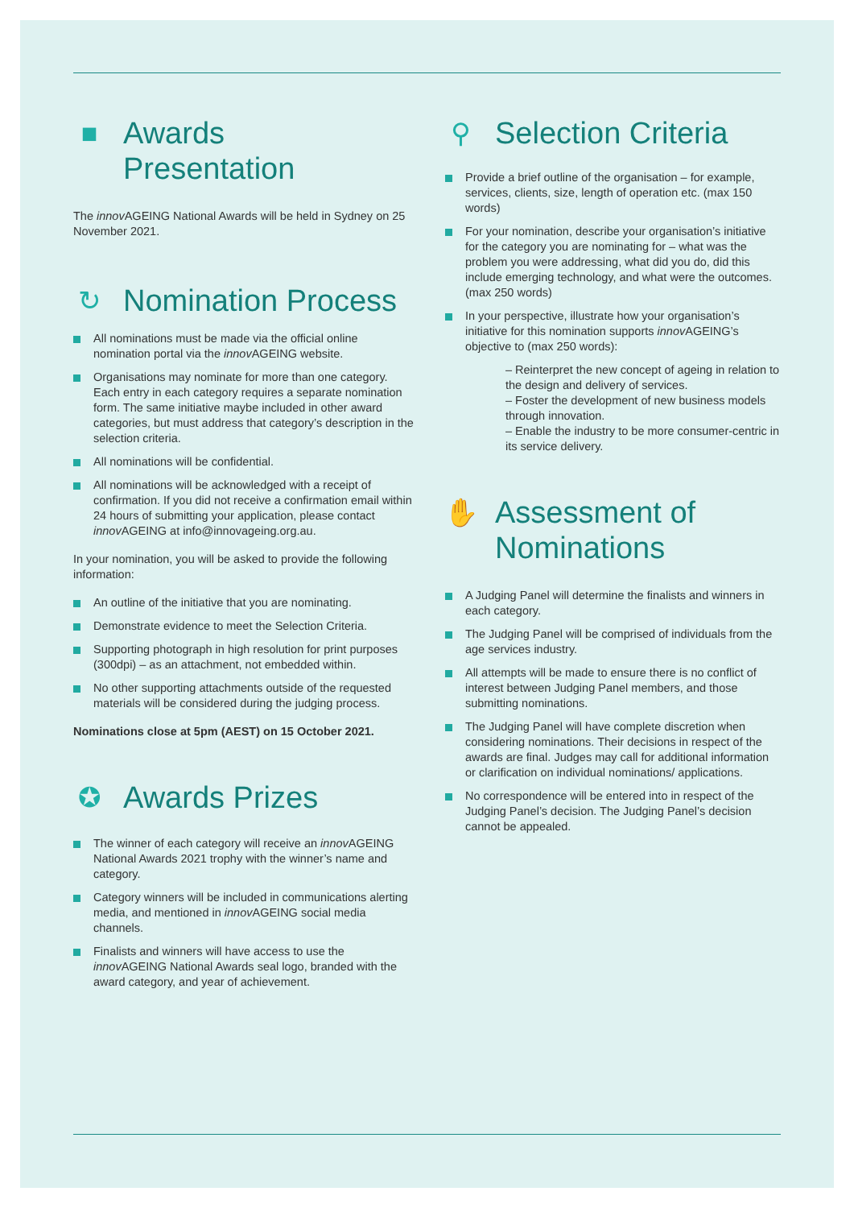■ Awards
Presentation
The innov AGEING National Awards will be held in Sydney on 25 November 2021.
↻ Nomination Process
All nominations must be made via the official online nomination portal via the innov AGEING website.
Organisations may nominate for more than one category. Each entry in each category requires a separate nomination form. The same initiative maybe included in other award categories, but must address that category’s description in the selection criteria.
All nominations will be confidential.
All nominations will be acknowledged with a receipt of confirmation. If you did not receive a confirmation email within 24 hours of submitting your application, please contact innov AGEING at info@innovageing.org.au.
In your nomination, you will be asked to provide the following information:
An outline of the initiative that you are nominating.
Demonstrate evidence to meet the Selection Criteria.
Supporting photograph in high resolution for print purposes (300dpi) – as an attachment, not embedded within.
No other supporting attachments outside of the requested materials will be considered during the judging process.
Nominations close at 5pm (AEST) on 15 October 2021.
✪ Awards Prizes
The winner of each category will receive an innov AGEING National Awards 2021 trophy with the winner’s name and category.
Category winners will be included in communications alerting media, and mentioned in innov AGEING social media channels.
Finalists and winners will have access to use the innov AGEING National Awards seal logo, branded with the award category, and year of achievement.
⚲ Selection Criteria
Provide a brief outline of the organisation – for example, services, clients, size, length of operation etc. (max 150 words)
For your nomination, describe your organisation’s initiative for the category you are nominating for – what was the problem you were addressing, what did you do, did this include emerging technology, and what were the outcomes. (max 250 words)
In your perspective, illustrate how your organisation’s initiative for this nomination supports innov AGEING’s objective to (max 250 words):
– Reinterpret the new concept of ageing in relation to the design and delivery of services.
– Foster the development of new business models through innovation.
– Enable the industry to be more consumer-centric in its service delivery.
✋ Assessment of
Nominations
A Judging Panel will determine the finalists and winners in each category.
The Judging Panel will be comprised of individuals from the age services industry.
All attempts will be made to ensure there is no conflict of interest between Judging Panel members, and those submitting nominations.
The Judging Panel will have complete discretion when considering nominations. Their decisions in respect of the awards are final. Judges may call for additional information or clarification on individual nominations/ applications.
No correspondence will be entered into in respect of the Judging Panel’s decision. The Judging Panel’s decision cannot be appealed.